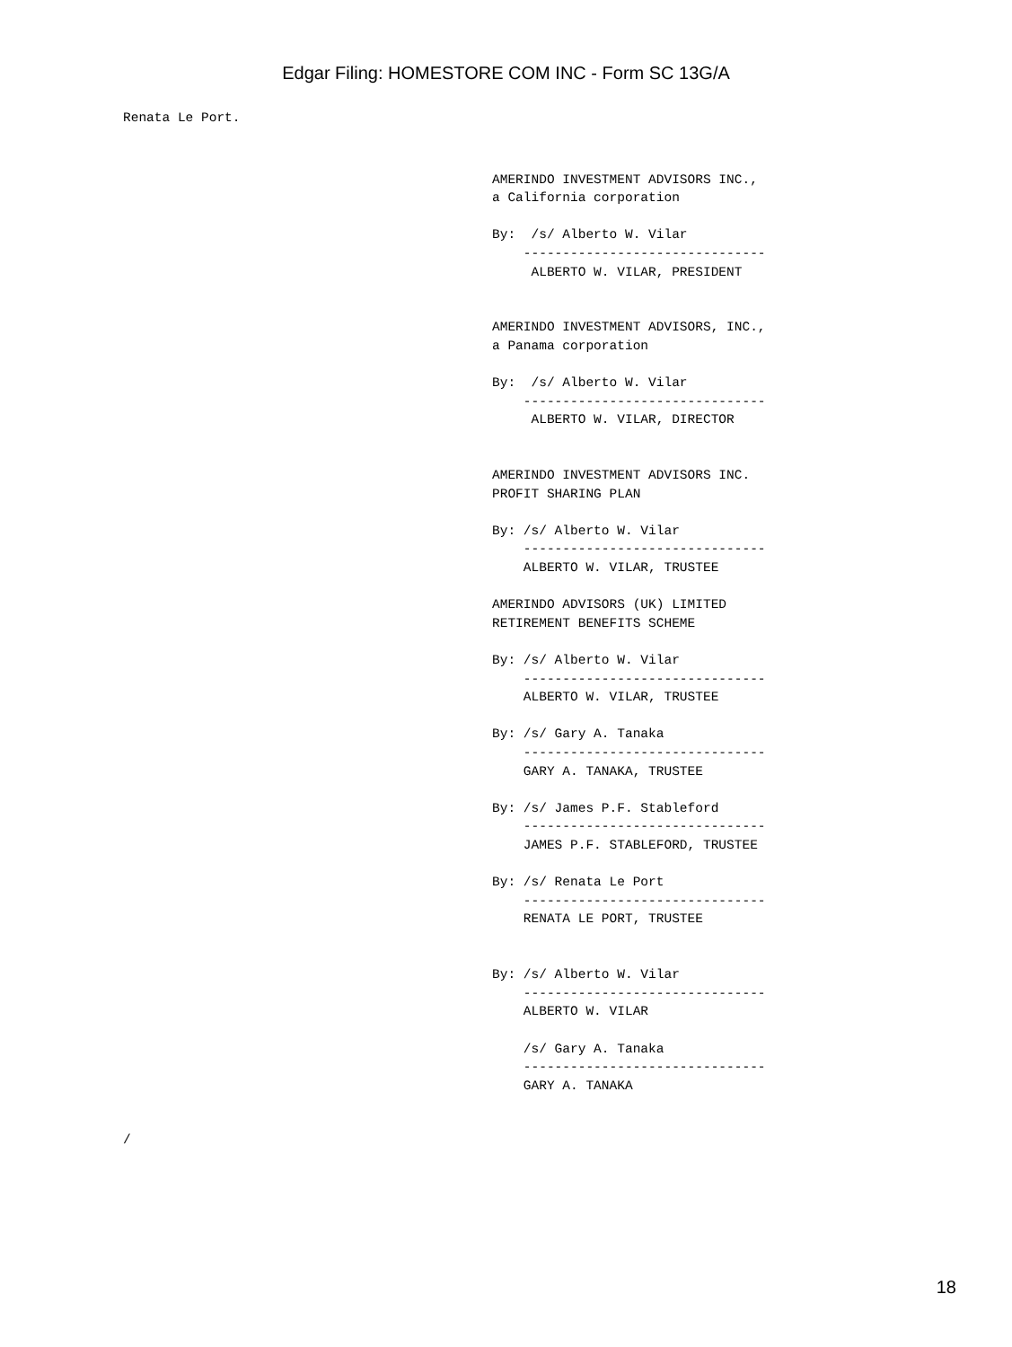Edgar Filing: HOMESTORE COM INC - Form SC 13G/A
Renata Le Port.
AMERINDO INVESTMENT ADVISORS INC.,
a California corporation

By:  /s/ Alberto W. Vilar
    -------------------------------
     ALBERTO W. VILAR, PRESIDENT


AMERINDO INVESTMENT ADVISORS, INC.,
a Panama corporation

By:  /s/ Alberto W. Vilar
    -------------------------------
     ALBERTO W. VILAR, DIRECTOR


AMERINDO INVESTMENT ADVISORS INC.
PROFIT SHARING PLAN

By: /s/ Alberto W. Vilar
    -------------------------------
    ALBERTO W. VILAR, TRUSTEE

AMERINDO ADVISORS (UK) LIMITED
RETIREMENT BENEFITS SCHEME

By: /s/ Alberto W. Vilar
    -------------------------------
    ALBERTO W. VILAR, TRUSTEE

By: /s/ Gary A. Tanaka
    -------------------------------
    GARY A. TANAKA, TRUSTEE

By: /s/ James P.F. Stableford
    -------------------------------
    JAMES P.F. STABLEFORD, TRUSTEE

By: /s/ Renata Le Port
    -------------------------------
    RENATA LE PORT, TRUSTEE


By: /s/ Alberto W. Vilar
    -------------------------------
    ALBERTO W. VILAR

    /s/ Gary A. Tanaka
    -------------------------------
    GARY A. TANAKA
/
18